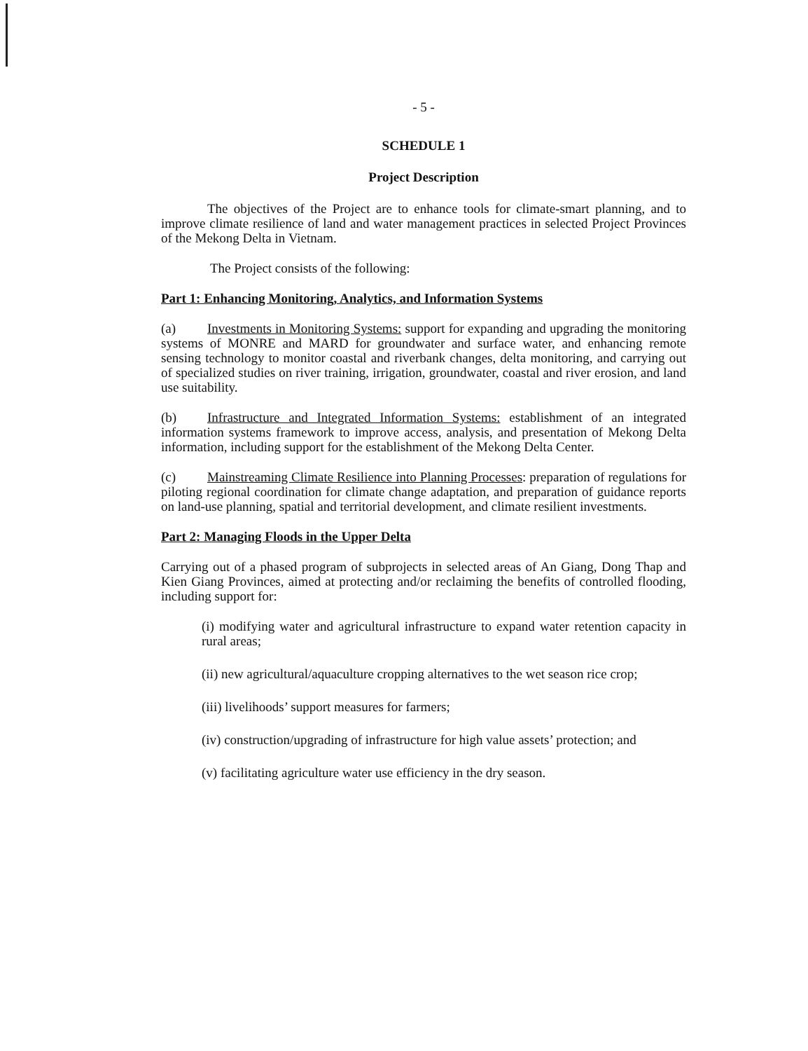- 5 -
SCHEDULE 1
Project Description
The objectives of the Project are to enhance tools for climate-smart planning, and to improve climate resilience of land and water management practices in selected Project Provinces of the Mekong Delta in Vietnam.
The Project consists of the following:
Part 1: Enhancing Monitoring, Analytics, and Information Systems
(a) Investments in Monitoring Systems: support for expanding and upgrading the monitoring systems of MONRE and MARD for groundwater and surface water, and enhancing remote sensing technology to monitor coastal and riverbank changes, delta monitoring, and carrying out of specialized studies on river training, irrigation, groundwater, coastal and river erosion, and land use suitability.
(b) Infrastructure and Integrated Information Systems: establishment of an integrated information systems framework to improve access, analysis, and presentation of Mekong Delta information, including support for the establishment of the Mekong Delta Center.
(c) Mainstreaming Climate Resilience into Planning Processes: preparation of regulations for piloting regional coordination for climate change adaptation, and preparation of guidance reports on land-use planning, spatial and territorial development, and climate resilient investments.
Part 2: Managing Floods in the Upper Delta
Carrying out of a phased program of subprojects in selected areas of An Giang, Dong Thap and Kien Giang Provinces, aimed at protecting and/or reclaiming the benefits of controlled flooding, including support for:
(i) modifying water and agricultural infrastructure to expand water retention capacity in rural areas;
(ii) new agricultural/aquaculture cropping alternatives to the wet season rice crop;
(iii) livelihoods’ support measures for farmers;
(iv) construction/upgrading of infrastructure for high value assets’ protection; and
(v) facilitating agriculture water use efficiency in the dry season.